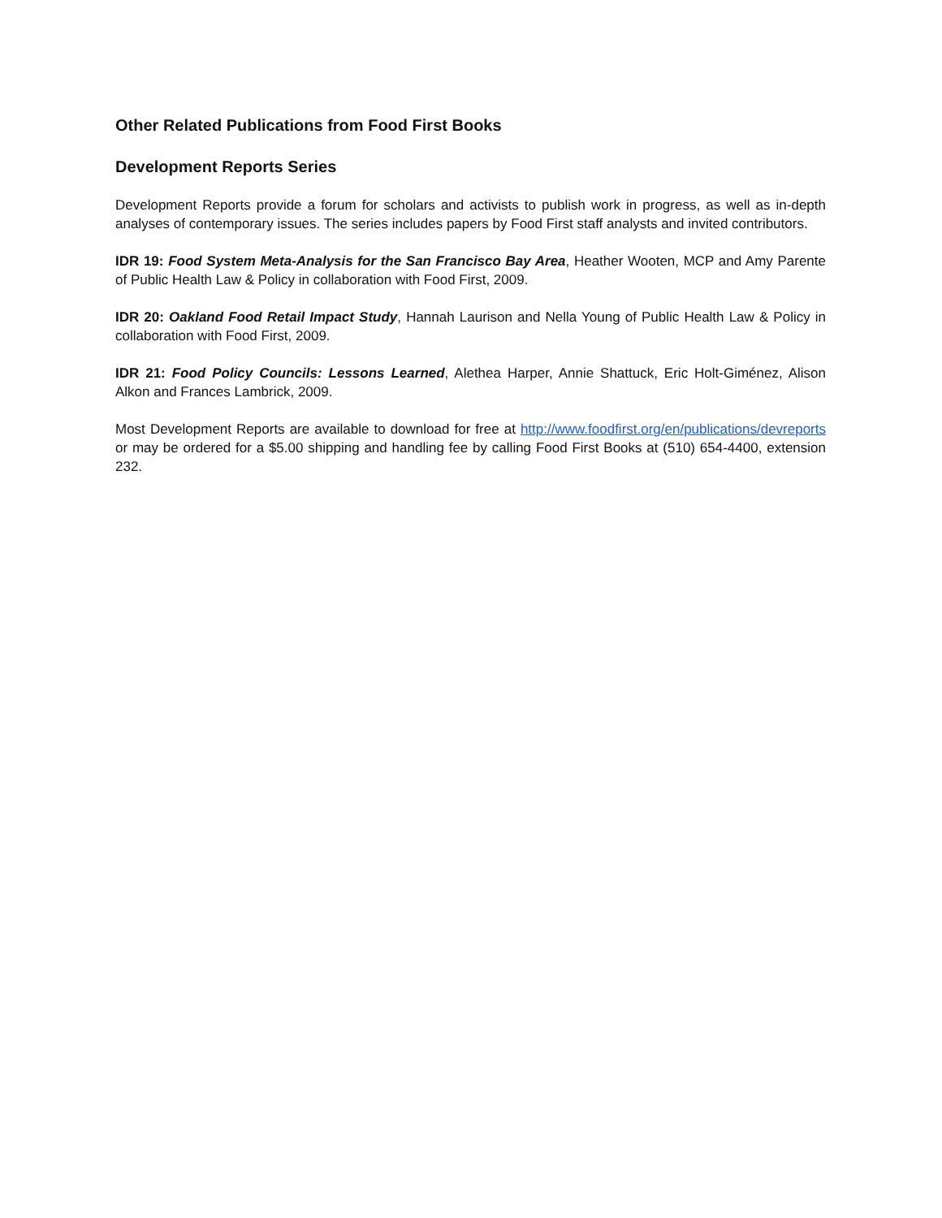Other Related Publications from Food First Books
Development Reports Series
Development Reports provide a forum for scholars and activists to publish work in progress, as well as in-depth analyses of contemporary issues. The series includes papers by Food First staff analysts and invited contributors.
IDR 19: Food System Meta-Analysis for the San Francisco Bay Area, Heather Wooten, MCP and Amy Parente of Public Health Law & Policy in collaboration with Food First, 2009.
IDR 20: Oakland Food Retail Impact Study, Hannah Laurison and Nella Young of Public Health Law & Policy in collaboration with Food First, 2009.
IDR 21: Food Policy Councils: Lessons Learned, Alethea Harper, Annie Shattuck, Eric Holt-Giménez, Alison Alkon and Frances Lambrick, 2009.
Most Development Reports are available to download for free at http://www.foodfirst.org/en/publications/devreports or may be ordered for a $5.00 shipping and handling fee by calling Food First Books at (510) 654-4400, extension 232.